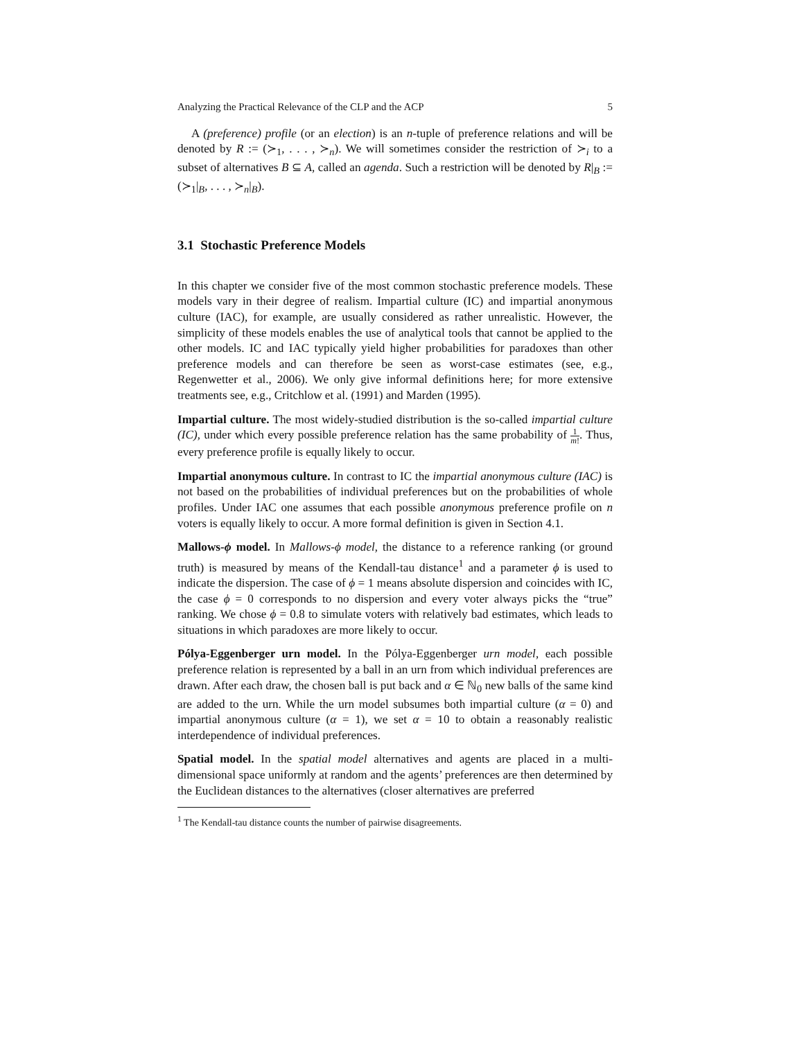Analyzing the Practical Relevance of the CLP and the ACP 5
A (preference) profile (or an election) is an n-tuple of preference relations and will be denoted by R := (≻<sub>1</sub>, . . . , ≻<sub>n</sub>). We will sometimes consider the restriction of ≻<sub>i</sub> to a subset of alternatives B ⊆ A, called an agenda. Such a restriction will be denoted by R|<sub>B</sub> := (≻<sub>1</sub>|<sub>B</sub>, . . . , ≻<sub>n</sub>|<sub>B</sub>).
3.1 Stochastic Preference Models
In this chapter we consider five of the most common stochastic preference models. These models vary in their degree of realism. Impartial culture (IC) and impartial anonymous culture (IAC), for example, are usually considered as rather unrealistic. However, the simplicity of these models enables the use of analytical tools that cannot be applied to the other models. IC and IAC typically yield higher probabilities for paradoxes than other preference models and can therefore be seen as worst-case estimates (see, e.g., Regenwetter et al., 2006). We only give informal definitions here; for more extensive treatments see, e.g., Critchlow et al. (1991) and Marden (1995).
Impartial culture. The most widely-studied distribution is the so-called impartial culture (IC), under which every possible preference relation has the same probability of 1 m!. Thus, every preference profile is equally likely to occur.
Impartial anonymous culture. In contrast to IC the impartial anonymous culture (IAC) is not based on the probabilities of individual preferences but on the probabilities of whole profiles. Under IAC one assumes that each possible anonymous preference profile on n voters is equally likely to occur. A more formal definition is given in Section 4.1.
Mallows-ϕ model. In Mallows-ϕ model, the distance to a reference ranking (or ground truth) is measured by means of the Kendall-tau distance<sup>1</sup> and a parameter ϕ is used to indicate the dispersion. The case of ϕ = 1 means absolute dispersion and coincides with IC, the case ϕ = 0 corresponds to no dispersion and every voter always picks the “true” ranking. We chose ϕ = 0.8 to simulate voters with relatively bad estimates, which leads to situations in which paradoxes are more likely to occur.
Pólya-Eggenberger urn model. In the Pólya-Eggenberger urn model, each possible preference relation is represented by a ball in an urn from which individual preferences are drawn. After each draw, the chosen ball is put back and α ∈ ℕ<sub>0</sub> new balls of the same kind are added to the urn. While the urn model subsumes both impartial culture (α = 0) and impartial anonymous culture (α = 1), we set α = 10 to obtain a reasonably realistic interdependence of individual preferences.
Spatial model. In the spatial model alternatives and agents are placed in a multi-dimensional space uniformly at random and the agents’ preferences are then determined by the Euclidean distances to the alternatives (closer alternatives are preferred
<sup>1</sup> The Kendall-tau distance counts the number of pairwise disagreements.